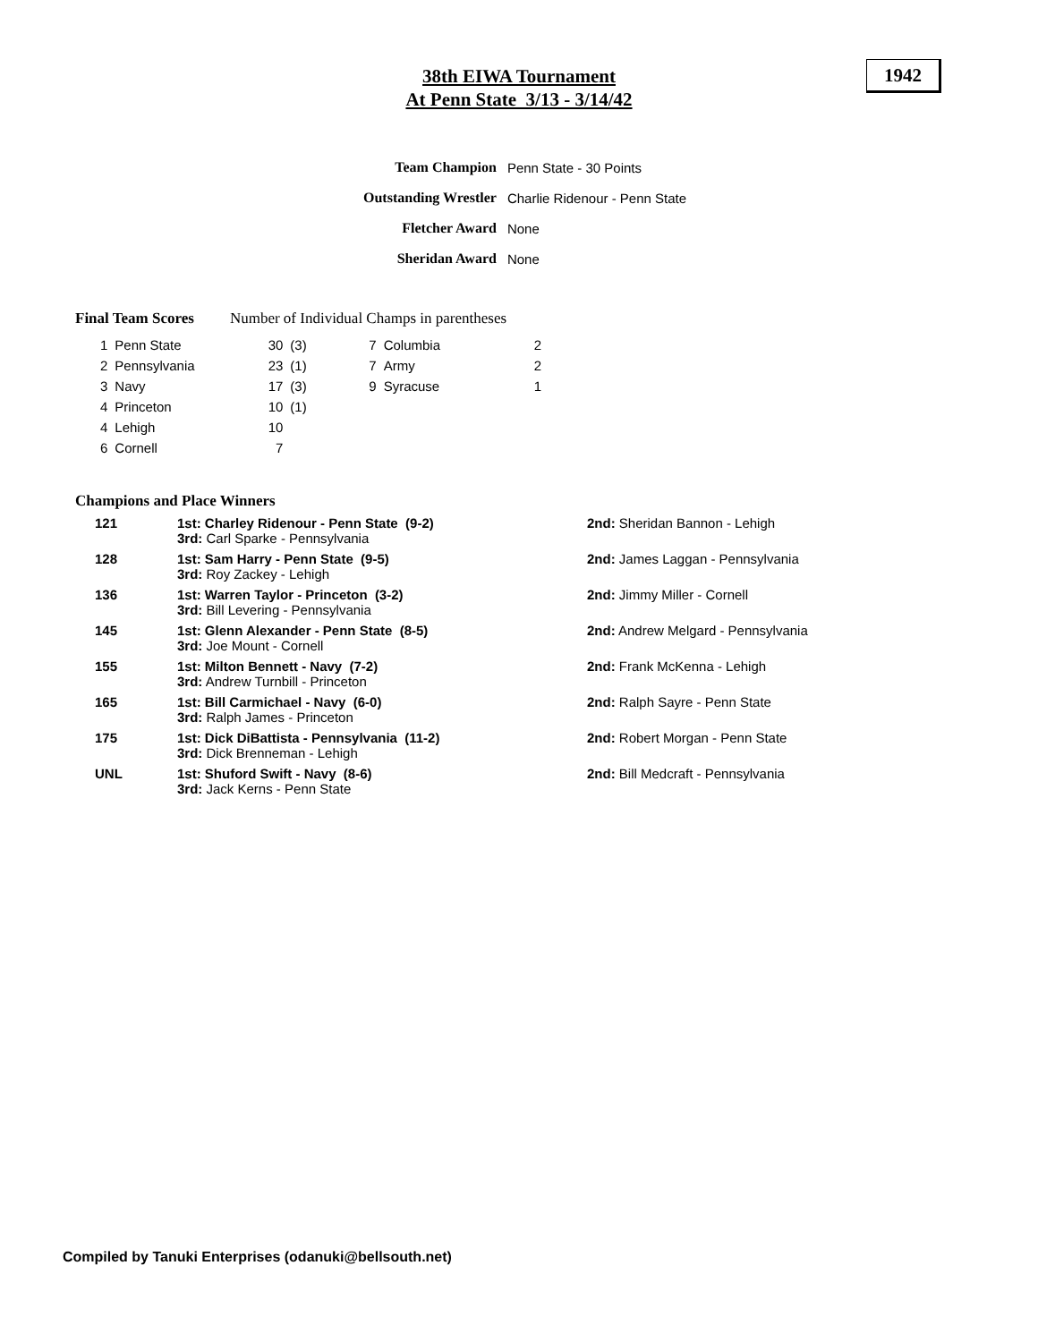38th EIWA Tournament
At Penn State 3/13 - 3/14/42
1942
| Team Champion | Penn State - 30 Points |
| Outstanding Wrestler | Charlie Ridenour - Penn State |
| Fletcher Award | None |
| Sheridan Award | None |
Final Team Scores Number of Individual Champs in parentheses
| 1 | Penn State | 30 | (3) | 7 | Columbia | 2 |
| 2 | Pennsylvania | 23 | (1) | 7 | Army | 2 |
| 3 | Navy | 17 | (3) | 9 | Syracuse | 1 |
| 4 | Princeton | 10 | (1) | | | |
| 4 | Lehigh | 10 | | | | |
| 6 | Cornell | 7 | | | | |
Champions and Place Winners
| 121 | 1st: Charley Ridenour - Penn State (9-2) 3rd: Carl Sparke - Pennsylvania | 2nd: Sheridan Bannon - Lehigh |
| 128 | 1st: Sam Harry - Penn State (9-5) 3rd: Roy Zackey - Lehigh | 2nd: James Laggan - Pennsylvania |
| 136 | 1st: Warren Taylor - Princeton (3-2) 3rd: Bill Levering - Pennsylvania | 2nd: Jimmy Miller - Cornell |
| 145 | 1st: Glenn Alexander - Penn State (8-5) 3rd: Joe Mount - Cornell | 2nd: Andrew Melgard - Pennsylvania |
| 155 | 1st: Milton Bennett - Navy (7-2) 3rd: Andrew Turnbill - Princeton | 2nd: Frank McKenna - Lehigh |
| 165 | 1st: Bill Carmichael - Navy (6-0) 3rd: Ralph James - Princeton | 2nd: Ralph Sayre - Penn State |
| 175 | 1st: Dick DiBattista - Pennsylvania (11-2) 3rd: Dick Brenneman - Lehigh | 2nd: Robert Morgan - Penn State |
| UNL | 1st: Shuford Swift - Navy (8-6) 3rd: Jack Kerns - Penn State | 2nd: Bill Medcraft - Pennsylvania |
Compiled by Tanuki Enterprises (odanuki@bellsouth.net)